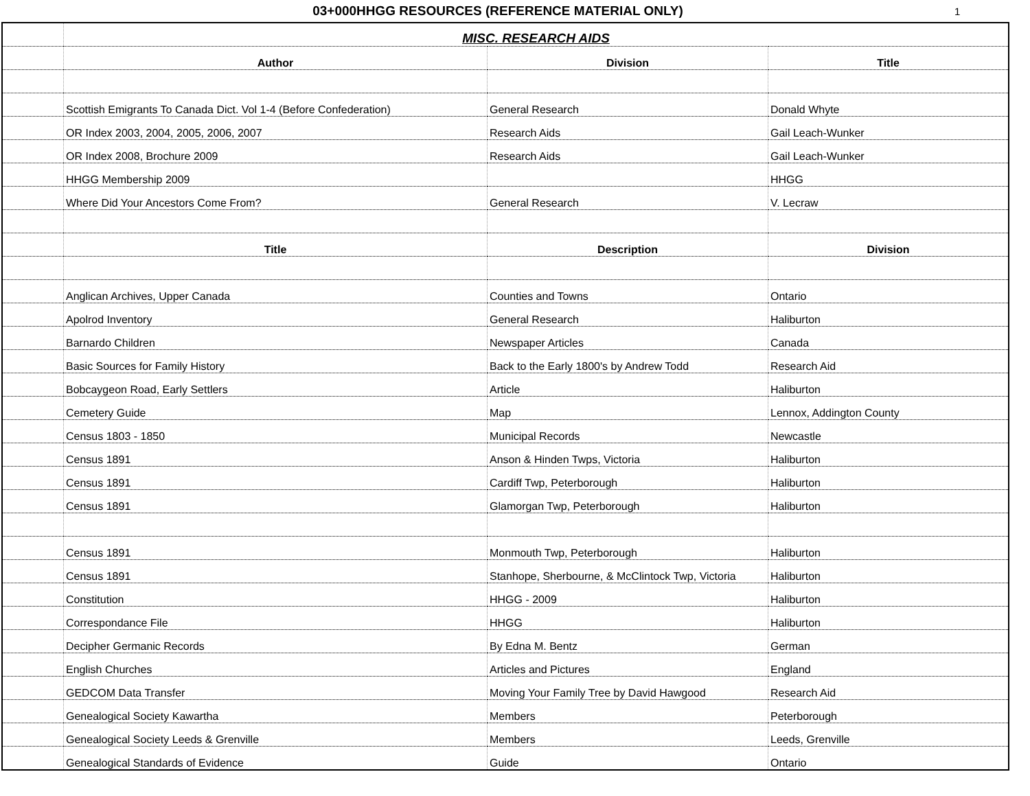03+000HHGG RESOURCES (REFERENCE MATERIAL ONLY)
1
| | MISC. RESEARCH AIDS | | |
| | Author | Division | Title |
| | Scottish Emigrants To Canada Dict. Vol 1-4 (Before Confederation) | General Research | Donald Whyte |
| | OR Index 2003, 2004, 2005, 2006, 2007 | Research Aids | Gail Leach-Wunker |
| | OR Index 2008, Brochure 2009 | Research Aids | Gail Leach-Wunker |
| | HHGG Membership 2009 | | HHGG |
| | Where Did Your Ancestors Come From? | General Research | V. Lecraw |
| | Title | Description | Division |
| | Anglican Archives, Upper Canada | Counties and Towns | Ontario |
| | Apolrod Inventory | General Research | Haliburton |
| | Barnardo Children | Newspaper Articles | Canada |
| | Basic Sources for Family History | Back to the Early 1800's by Andrew Todd | Research Aid |
| | Bobcaygeon Road, Early Settlers | Article | Haliburton |
| | Cemetery Guide | Map | Lennox, Addington County |
| | Census 1803 - 1850 | Municipal Records | Newcastle |
| | Census 1891 | Anson & Hinden Twps, Victoria | Haliburton |
| | Census 1891 | Cardiff Twp, Peterborough | Haliburton |
| | Census 1891 | Glamorgan Twp, Peterborough | Haliburton |
| | Census 1891 | Monmouth Twp, Peterborough | Haliburton |
| | Census 1891 | Stanhope, Sherbourne, & McClintock Twp, Victoria | Haliburton |
| | Constitution | HHGG - 2009 | Haliburton |
| | Correspondance File | HHGG | Haliburton |
| | Decipher Germanic Records | By Edna M. Bentz | German |
| | English Churches | Articles and Pictures | England |
| | GEDCOM Data Transfer | Moving Your Family Tree by David Hawgood | Research Aid |
| | Genealogical Society Kawartha | Members | Peterborough |
| | Genealogical Society Leeds & Grenville | Members | Leeds, Grenville |
| | Genealogical Standards of Evidence | Guide | Ontario |